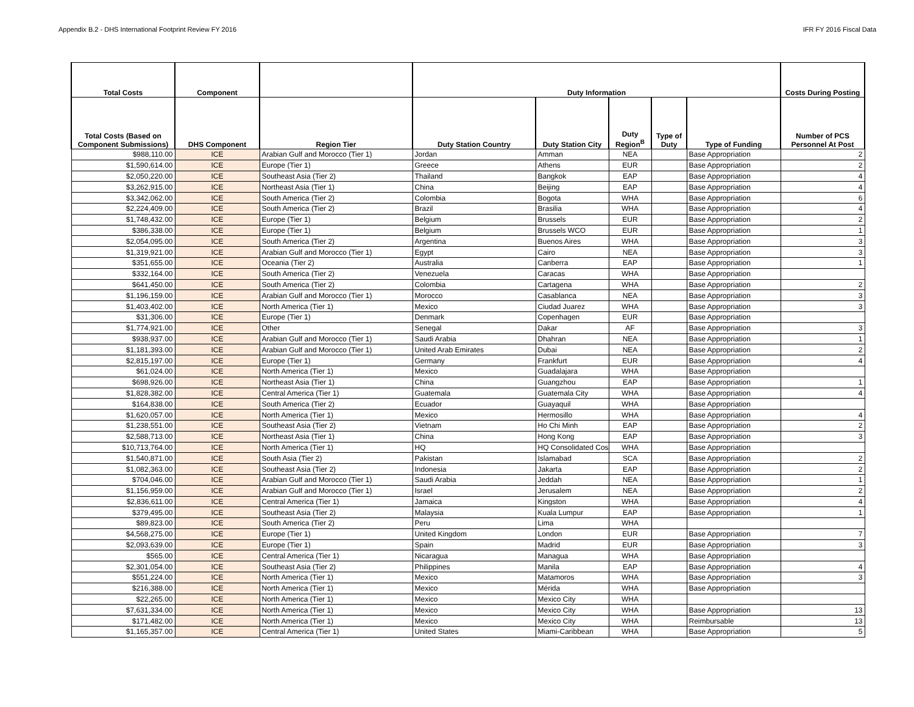Appendix B.2 - DHS International Footprint Review FY 2016 IFR FY 2016 Fiscal Data
| Total Costs | Component | | Duty Information | | | | | Costs During Posting |
| --- | --- | --- | --- | --- | --- | --- | --- | --- |
| Total Costs (Based on Component Submissions) | DHS Component | Region Tier | Duty Station Country | Duty Station City | Duty Region<sup>B</sup> | Type of Duty | Type of Funding | Number of PCS Personnel At Post |
| $988,110.00 | ICE | Arabian Gulf and Morocco (Tier 1) | Jordan | Amman | NEA | | Base Appropriation | 2 |
| $1,590,614.00 | ICE | Europe (Tier 1) | Greece | Athens | EUR | | Base Appropriation | 2 |
| $2,050,220.00 | ICE | Southeast Asia (Tier 2) | Thailand | Bangkok | EAP | | Base Appropriation | 4 |
| $3,262,915.00 | ICE | Northeast Asia (Tier 1) | China | Beijing | EAP | | Base Appropriation | 4 |
| $3,342,062.00 | ICE | South America (Tier 2) | Colombia | Bogota | WHA | | Base Appropriation | 6 |
| $2,224,409.00 | ICE | South America (Tier 2) | Brazil | Brasilia | WHA | | Base Appropriation | 4 |
| $1,748,432.00 | ICE | Europe (Tier 1) | Belgium | Brussels | EUR | | Base Appropriation | 2 |
| $386,338.00 | ICE | Europe (Tier 1) | Belgium | Brussels WCO | EUR | | Base Appropriation | 1 |
| $2,054,095.00 | ICE | South America (Tier 2) | Argentina | Buenos Aires | WHA | | Base Appropriation | 3 |
| $1,319,921.00 | ICE | Arabian Gulf and Morocco (Tier 1) | Egypt | Cairo | NEA | | Base Appropriation | 3 |
| $351,655.00 | ICE | Oceania (Tier 2) | Australia | Canberra | EAP | | Base Appropriation | 1 |
| $332,164.00 | ICE | South America (Tier 2) | Venezuela | Caracas | WHA | | Base Appropriation | |
| $641,450.00 | ICE | South America (Tier 2) | Colombia | Cartagena | WHA | | Base Appropriation | 2 |
| $1,196,159.00 | ICE | Arabian Gulf and Morocco (Tier 1) | Morocco | Casablanca | NEA | | Base Appropriation | 3 |
| $1,403,402.00 | ICE | North America (Tier 1) | Mexico | Ciudad Juarez | WHA | | Base Appropriation | 3 |
| $31,306.00 | ICE | Europe (Tier 1) | Denmark | Copenhagen | EUR | | Base Appropriation | |
| $1,774,921.00 | ICE | Other | Senegal | Dakar | AF | | Base Appropriation | 3 |
| $938,937.00 | ICE | Arabian Gulf and Morocco (Tier 1) | Saudi Arabia | Dhahran | NEA | | Base Appropriation | 1 |
| $1,181,393.00 | ICE | Arabian Gulf and Morocco (Tier 1) | United Arab Emirates | Dubai | NEA | | Base Appropriation | 2 |
| $2,815,197.00 | ICE | Europe (Tier 1) | Germany | Frankfurt | EUR | | Base Appropriation | 4 |
| $61,024.00 | ICE | North America (Tier 1) | Mexico | Guadalajara | WHA | | Base Appropriation | |
| $698,926.00 | ICE | Northeast Asia (Tier 1) | China | Guangzhou | EAP | | Base Appropriation | 1 |
| $1,828,382.00 | ICE | Central America (Tier 1) | Guatemala | Guatemala City | WHA | | Base Appropriation | 4 |
| $164,838.00 | ICE | South America (Tier 2) | Ecuador | Guayaquil | WHA | | Base Appropriation | |
| $1,620,057.00 | ICE | North America (Tier 1) | Mexico | Hermosillo | WHA | | Base Appropriation | 4 |
| $1,238,551.00 | ICE | Southeast Asia (Tier 2) | Vietnam | Ho Chi Minh | EAP | | Base Appropriation | 2 |
| $2,588,713.00 | ICE | Northeast Asia (Tier 1) | China | Hong Kong | EAP | | Base Appropriation | 3 |
| $10,713,764.00 | ICE | North America (Tier 1) | HQ | HQ Consolidated Cos | WHA | | Base Appropriation | |
| $1,540,871.00 | ICE | South Asia (Tier 2) | Pakistan | Islamabad | SCA | | Base Appropriation | 2 |
| $1,082,363.00 | ICE | Southeast Asia (Tier 2) | Indonesia | Jakarta | EAP | | Base Appropriation | 2 |
| $704,046.00 | ICE | Arabian Gulf and Morocco (Tier 1) | Saudi Arabia | Jeddah | NEA | | Base Appropriation | 1 |
| $1,156,959.00 | ICE | Arabian Gulf and Morocco (Tier 1) | Israel | Jerusalem | NEA | | Base Appropriation | 2 |
| $2,836,611.00 | ICE | Central America (Tier 1) | Jamaica | Kingston | WHA | | Base Appropriation | 4 |
| $379,495.00 | ICE | Southeast Asia (Tier 2) | Malaysia | Kuala Lumpur | EAP | | Base Appropriation | 1 |
| $89,823.00 | ICE | South America (Tier 2) | Peru | Lima | WHA | | | |
| $4,568,275.00 | ICE | Europe (Tier 1) | United Kingdom | London | EUR | | Base Appropriation | 7 |
| $2,093,639.00 | ICE | Europe (Tier 1) | Spain | Madrid | EUR | | Base Appropriation | 3 |
| $565.00 | ICE | Central America (Tier 1) | Nicaragua | Managua | WHA | | Base Appropriation | |
| $2,301,054.00 | ICE | Southeast Asia (Tier 2) | Philippines | Manila | EAP | | Base Appropriation | 4 |
| $551,224.00 | ICE | North America (Tier 1) | Mexico | Matamoros | WHA | | Base Appropriation | 3 |
| $216,388.00 | ICE | North America (Tier 1) | Mexico | Mérida | WHA | | Base Appropriation | |
| $22,265.00 | ICE | North America (Tier 1) | Mexico | Mexico City | WHA | | | |
| $7,631,334.00 | ICE | North America (Tier 1) | Mexico | Mexico City | WHA | | Base Appropriation | 13 |
| $171,482.00 | ICE | North America (Tier 1) | Mexico | Mexico City | WHA | | Reimbursable | 13 |
| $1,165,357.00 | ICE | Central America (Tier 1) | United States | Miami-Caribbean | WHA | | Base Appropriation | 5 |